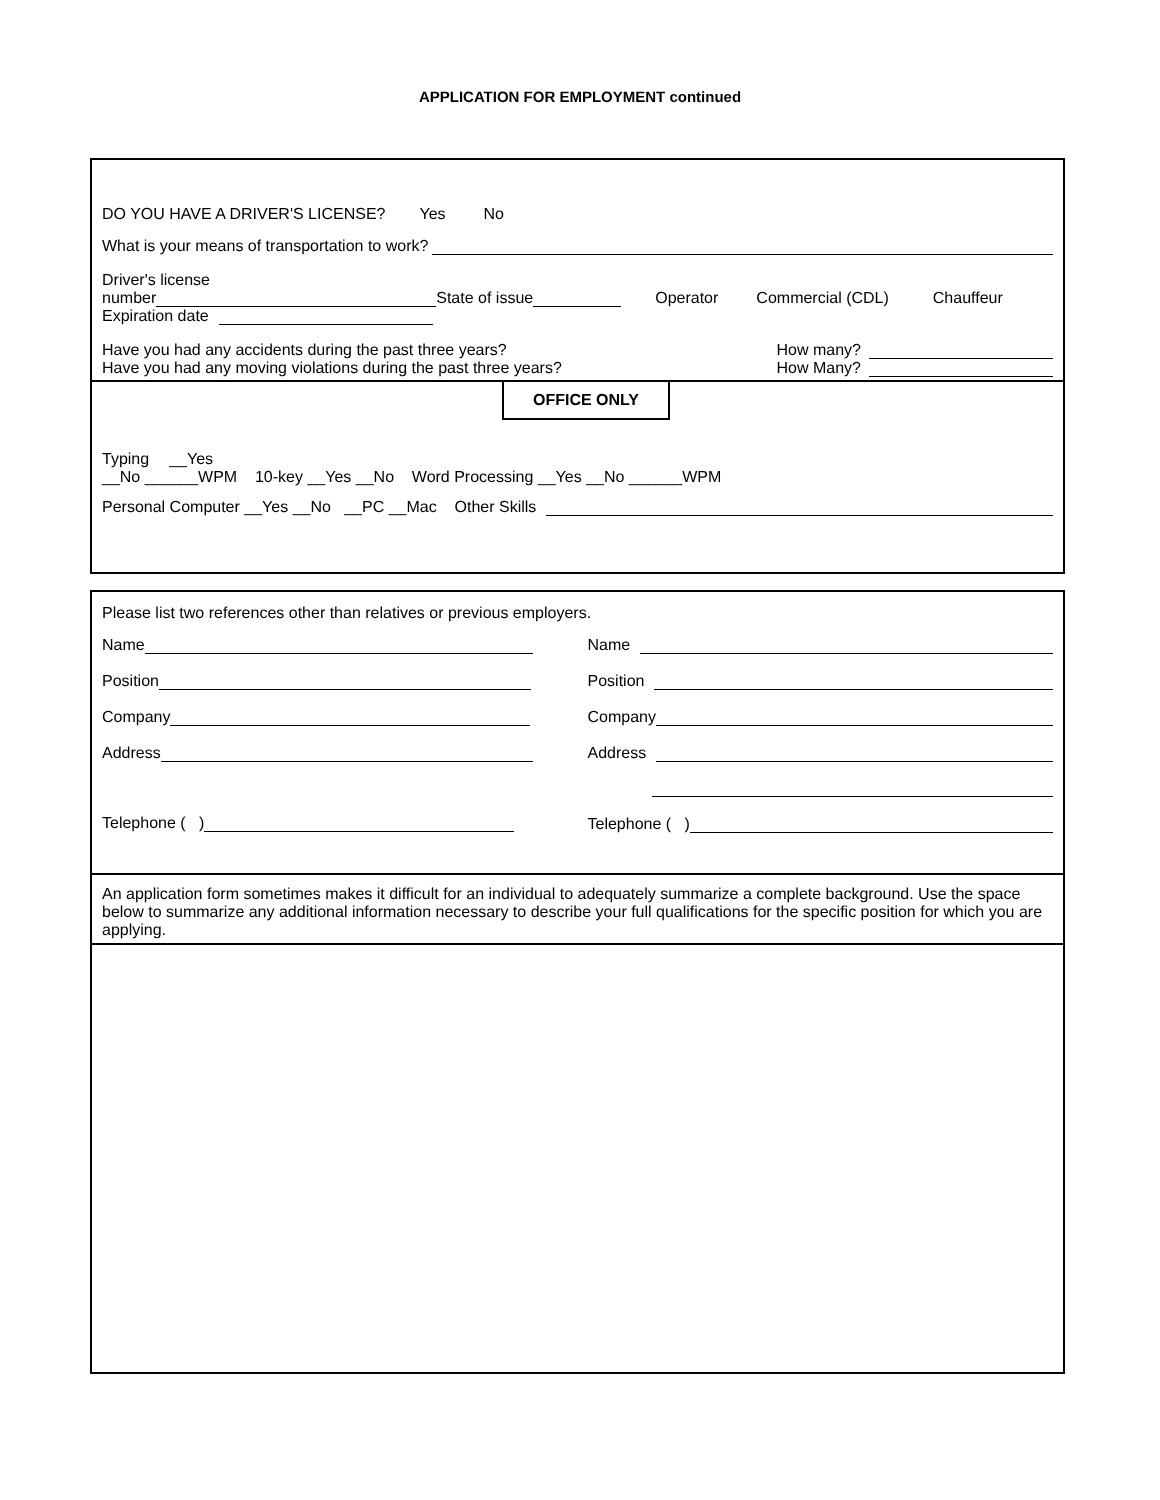APPLICATION FOR EMPLOYMENT continued
DO YOU HAVE A DRIVER'S LICENSE? Yes No
What is your means of transportation to work?
Driver's license
number State of issue Operator Commercial (CDL) Chauffeur
Expiration date
Have you had any accidents during the past three years? How many?
Have you had any moving violations during the past three years? How Many?
OFFICE ONLY
Typing __Yes
__No ______WPM 10-key __Yes __No Word Processing __Yes __No ______WPM
Personal Computer __Yes __No __PC __Mac Other Skills
Please list two references other than relatives or previous employers.
Name
Position
Company
Address
Telephone ( )
Name
Position
Company
Address
Telephone ( )
An application form sometimes makes it difficult for an individual to adequately summarize a complete background. Use the space below to summarize any additional information necessary to describe your full qualifications for the specific position for which you are applying.